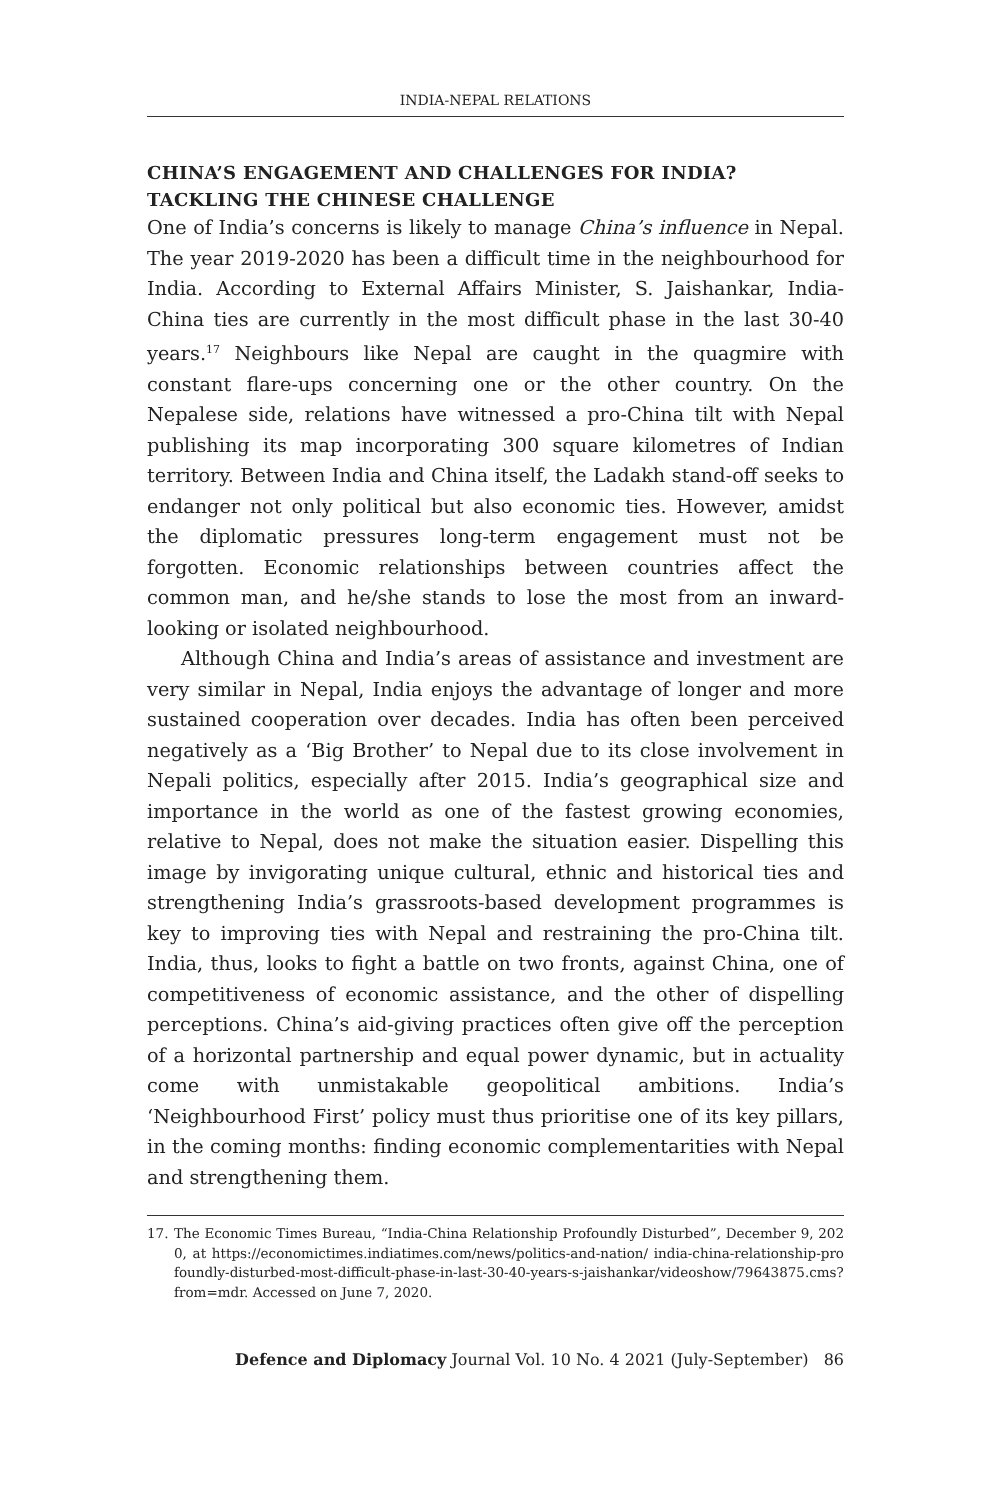INDIA-NEPAL RELATIONS
CHINA’S ENGAGEMENT AND CHALLENGES FOR INDIA?
TACKLING THE CHINESE CHALLENGE
One of India’s concerns is likely to manage China’s influence in Nepal. The year 2019-2020 has been a difficult time in the neighbourhood for India. According to External Affairs Minister, S. Jaishankar, India-China ties are currently in the most difficult phase in the last 30-40 years.<sup>17</sup> Neighbours like Nepal are caught in the quagmire with constant flare-ups concerning one or the other country. On the Nepalese side, relations have witnessed a pro-China tilt with Nepal publishing its map incorporating 300 square kilometres of Indian territory. Between India and China itself, the Ladakh stand-off seeks to endanger not only political but also economic ties. However, amidst the diplomatic pressures long-term engagement must not be forgotten. Economic relationships between countries affect the common man, and he/she stands to lose the most from an inward-looking or isolated neighbourhood.
Although China and India’s areas of assistance and investment are very similar in Nepal, India enjoys the advantage of longer and more sustained cooperation over decades. India has often been perceived negatively as a ‘Big Brother’ to Nepal due to its close involvement in Nepali politics, especially after 2015. India’s geographical size and importance in the world as one of the fastest growing economies, relative to Nepal, does not make the situation easier. Dispelling this image by invigorating unique cultural, ethnic and historical ties and strengthening India’s grassroots-based development programmes is key to improving ties with Nepal and restraining the pro-China tilt. India, thus, looks to fight a battle on two fronts, against China, one of competitiveness of economic assistance, and the other of dispelling perceptions. China’s aid-giving practices often give off the perception of a horizontal partnership and equal power dynamic, but in actuality come with unmistakable geopolitical ambitions. India’s ‘Neighbourhood First’ policy must thus prioritise one of its key pillars, in the coming months: finding economic complementarities with Nepal and strengthening them.
17. The Economic Times Bureau, “India-China Relationship Profoundly Disturbed”, December 9, 2020, at https://economictimes.indiatimes.com/news/politics-and-nation/ india-china-relationship-profoundly-disturbed-most-difficult-phase-in-last-30-40-years-s-jaishankar/videoshow/79643875.cms?from=mdr. Accessed on June 7, 2020.
Defence and Diplomacy Journal Vol. 10 No. 4 2021 (July-September) 86